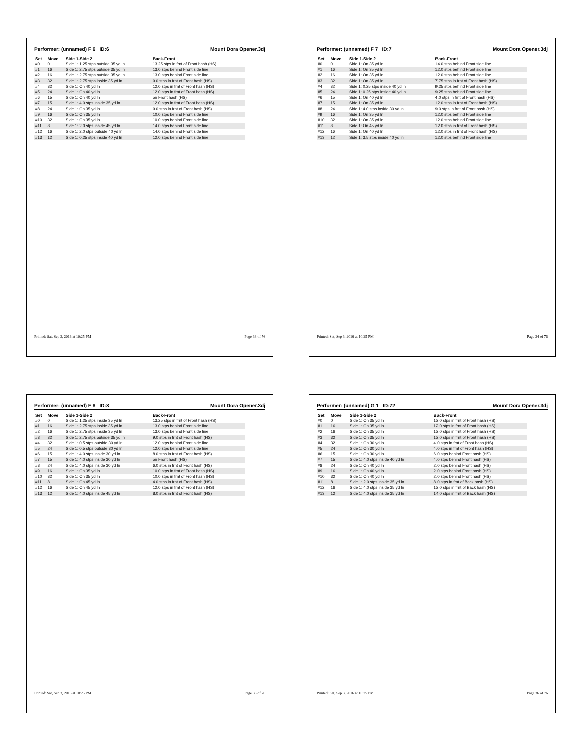Performer: (unnamed) F 6 ID:6 Mount Dora Opener.3dj
| Set | Move | Side 1-Side 2 | Back-Front |
| --- | --- | --- | --- |
| #0 | 0 | Side 1: 1.25 stps outside 35 yd ln | 13.25 stps in frnt of Front hash (HS) |
| #1 | 16 | Side 1: 2.75 stps outside 35 yd ln | 13.0 stps behind Front side line |
| #2 | 16 | Side 1: 2.75 stps outside 35 yd ln | 13.0 stps behind Front side line |
| #3 | 32 | Side 1: 2.75 stps inside 35 yd ln | 9.0 stps in frnt of Front hash (HS) |
| #4 | 32 | Side 1: On 40 yd ln | 12.0 stps in frnt of Front hash (HS) |
| #5 | 24 | Side 1: On 40 yd ln | 12.0 stps in frnt of Front hash (HS) |
| #6 | 15 | Side 1: On 40 yd ln | on Front hash (HS) |
| #7 | 15 | Side 1: 4.0 stps inside 35 yd ln | 12.0 stps in frnt of Front hash (HS) |
| #8 | 24 | Side 1: On 35 yd ln | 9.0 stps in frnt of Front hash (HS) |
| #9 | 16 | Side 1: On 35 yd ln | 10.0 stps behind Front side line |
| #10 | 32 | Side 1: On 35 yd ln | 10.0 stps behind Front side line |
| #11 | 8 | Side 1: 2.0 stps inside 45 yd ln | 14.0 stps behind Front side line |
| #12 | 16 | Side 1: 2.0 stps outside 40 yd ln | 14.0 stps behind Front side line |
| #13 | 12 | Side 1: 0.25 stps inside 40 yd ln | 12.0 stps behind Front side line |
Printed: Sat, Sep 3, 2016 at 10:25 PM Page 33 of 76
Performer: (unnamed) F 7 ID:7 Mount Dora Opener.3dj
| Set | Move | Side 1-Side 2 | Back-Front |
| --- | --- | --- | --- |
| #0 | 0 | Side 1: On 35 yd ln | 14.0 stps behind Front side line |
| #1 | 16 | Side 1: On 35 yd ln | 12.0 stps behind Front side line |
| #2 | 16 | Side 1: On 35 yd ln | 12.0 stps behind Front side line |
| #3 | 32 | Side 1: On 35 yd ln | 7.75 stps in frnt of Front hash (HS) |
| #4 | 32 | Side 1: 0.25 stps inside 40 yd ln | 9.25 stps behind Front side line |
| #5 | 24 | Side 1: 0.25 stps inside 40 yd ln | 9.25 stps behind Front side line |
| #6 | 15 | Side 1: On 40 yd ln | 4.0 stps in frnt of Front hash (HS) |
| #7 | 15 | Side 1: On 35 yd ln | 12.0 stps in frnt of Front hash (HS) |
| #8 | 24 | Side 1: 4.0 stps inside 30 yd ln | 9.0 stps in frnt of Front hash (HS) |
| #9 | 16 | Side 1: On 35 yd ln | 12.0 stps behind Front side line |
| #10 | 32 | Side 1: On 35 yd ln | 12.0 stps behind Front side line |
| #11 | 8 | Side 1: On 45 yd ln | 12.0 stps in frnt of Front hash (HS) |
| #12 | 16 | Side 1: On 40 yd ln | 12.0 stps in frnt of Front hash (HS) |
| #13 | 12 | Side 1: 3.5 stps inside 40 yd ln | 12.0 stps behind Front side line |
Printed: Sat, Sep 3, 2016 at 10:25 PM Page 34 of 76
Performer: (unnamed) F 8 ID:8 Mount Dora Opener.3dj
| Set | Move | Side 1-Side 2 | Back-Front |
| --- | --- | --- | --- |
| #0 | 0 | Side 1: 1.25 stps inside 35 yd ln | 13.25 stps in frnt of Front hash (HS) |
| #1 | 16 | Side 1: 2.75 stps inside 35 yd ln | 13.0 stps behind Front side line |
| #2 | 16 | Side 1: 2.75 stps inside 35 yd ln | 13.0 stps behind Front side line |
| #3 | 32 | Side 1: 2.75 stps outside 35 yd ln | 9.0 stps in frnt of Front hash (HS) |
| #4 | 32 | Side 1: 0.5 stps outside 30 yd ln | 12.0 stps behind Front side line |
| #5 | 24 | Side 1: 0.5 stps outside 30 yd ln | 12.0 stps behind Front side line |
| #6 | 15 | Side 1: 4.0 stps inside 30 yd ln | 8.0 stps in frnt of Front hash (HS) |
| #7 | 15 | Side 1: 4.0 stps inside 30 yd ln | on Front hash (HS) |
| #8 | 24 | Side 1: 4.0 stps inside 30 yd ln | 6.0 stps in frnt of Front hash (HS) |
| #9 | 16 | Side 1: On 35 yd ln | 10.0 stps in frnt of Front hash (HS) |
| #10 | 32 | Side 1: On 35 yd ln | 10.0 stps in frnt of Front hash (HS) |
| #11 | 8 | Side 1: On 45 yd ln | 4.0 stps in frnt of Front hash (HS) |
| #12 | 16 | Side 1: On 45 yd ln | 12.0 stps in frnt of Front hash (HS) |
| #13 | 12 | Side 1: 4.0 stps inside 45 yd ln | 8.0 stps in frnt of Front hash (HS) |
Printed: Sat, Sep 3, 2016 at 10:25 PM Page 35 of 76
Performer: (unnamed) G 1 ID:72 Mount Dora Opener.3dj
| Set | Move | Side 1-Side 2 | Back-Front |
| --- | --- | --- | --- |
| #0 | 0 | Side 1: On 35 yd ln | 12.0 stps in frnt of Front hash (HS) |
| #1 | 16 | Side 1: On 35 yd ln | 12.0 stps in frnt of Front hash (HS) |
| #2 | 16 | Side 1: On 35 yd ln | 12.0 stps in frnt of Front hash (HS) |
| #3 | 32 | Side 1: On 35 yd ln | 12.0 stps in frnt of Front hash (HS) |
| #4 | 32 | Side 1: On 30 yd ln | 4.0 stps in frnt of Front hash (HS) |
| #5 | 24 | Side 1: On 30 yd ln | 4.0 stps in frnt of Front hash (HS) |
| #6 | 15 | Side 1: On 30 yd ln | 6.0 stps behind Front hash (HS) |
| #7 | 15 | Side 1: 4.0 stps inside 40 yd ln | 4.0 stps behind Front hash (HS) |
| #8 | 24 | Side 1: On 40 yd ln | 2.0 stps behind Front hash (HS) |
| #9 | 16 | Side 1: On 40 yd ln | 2.0 stps behind Front hash (HS) |
| #10 | 32 | Side 1: On 40 yd ln | 2.0 stps behind Front hash (HS) |
| #11 | 8 | Side 1: 2.0 stps inside 35 yd ln | 8.0 stps in frnt of Back hash (HS) |
| #12 | 16 | Side 1: 4.0 stps inside 35 yd ln | 12.0 stps in frnt of Back hash (HS) |
| #13 | 12 | Side 1: 4.0 stps inside 35 yd ln | 14.0 stps in frnt of Back hash (HS) |
Printed: Sat, Sep 3, 2016 at 10:25 PM Page 36 of 76